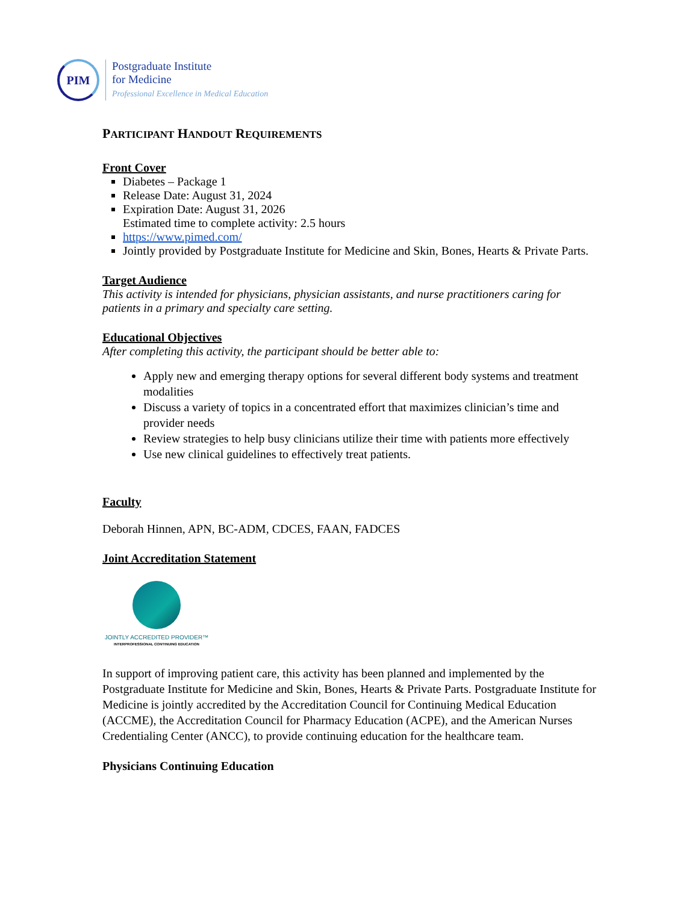PIM
Postgraduate Institute
for Medicine
Professional Excellence in Medical Education
PARTICIPANT HANDOUT REQUIREMENTS
Front Cover
Diabetes – Package 1
Release Date: August 31, 2024
Expiration Date: August 31, 2026
Estimated time to complete activity: 2.5 hours
https://www.pimed.com/
Jointly provided by Postgraduate Institute for Medicine and Skin, Bones, Hearts & Private Parts.
Target Audience
This activity is intended for physicians, physician assistants, and nurse practitioners caring for patients in a primary and specialty care setting.
Educational Objectives
After completing this activity, the participant should be better able to:
Apply new and emerging therapy options for several different body systems and treatment modalities
Discuss a variety of topics in a concentrated effort that maximizes clinician’s time and provider needs
Review strategies to help busy clinicians utilize their time with patients more effectively
Use new clinical guidelines to effectively treat patients.
Faculty
Deborah Hinnen, APN, BC-ADM, CDCES, FAAN, FADCES
Joint Accreditation Statement
JOINTLY ACCREDITED PROVIDER™
INTERPROFESSIONAL CONTINUING EDUCATION
In support of improving patient care, this activity has been planned and implemented by the Postgraduate Institute for Medicine and Skin, Bones, Hearts & Private Parts. Postgraduate Institute for Medicine is jointly accredited by the Accreditation Council for Continuing Medical Education (ACCME), the Accreditation Council for Pharmacy Education (ACPE), and the American Nurses Credentialing Center (ANCC), to provide continuing education for the healthcare team.
Physicians Continuing Education